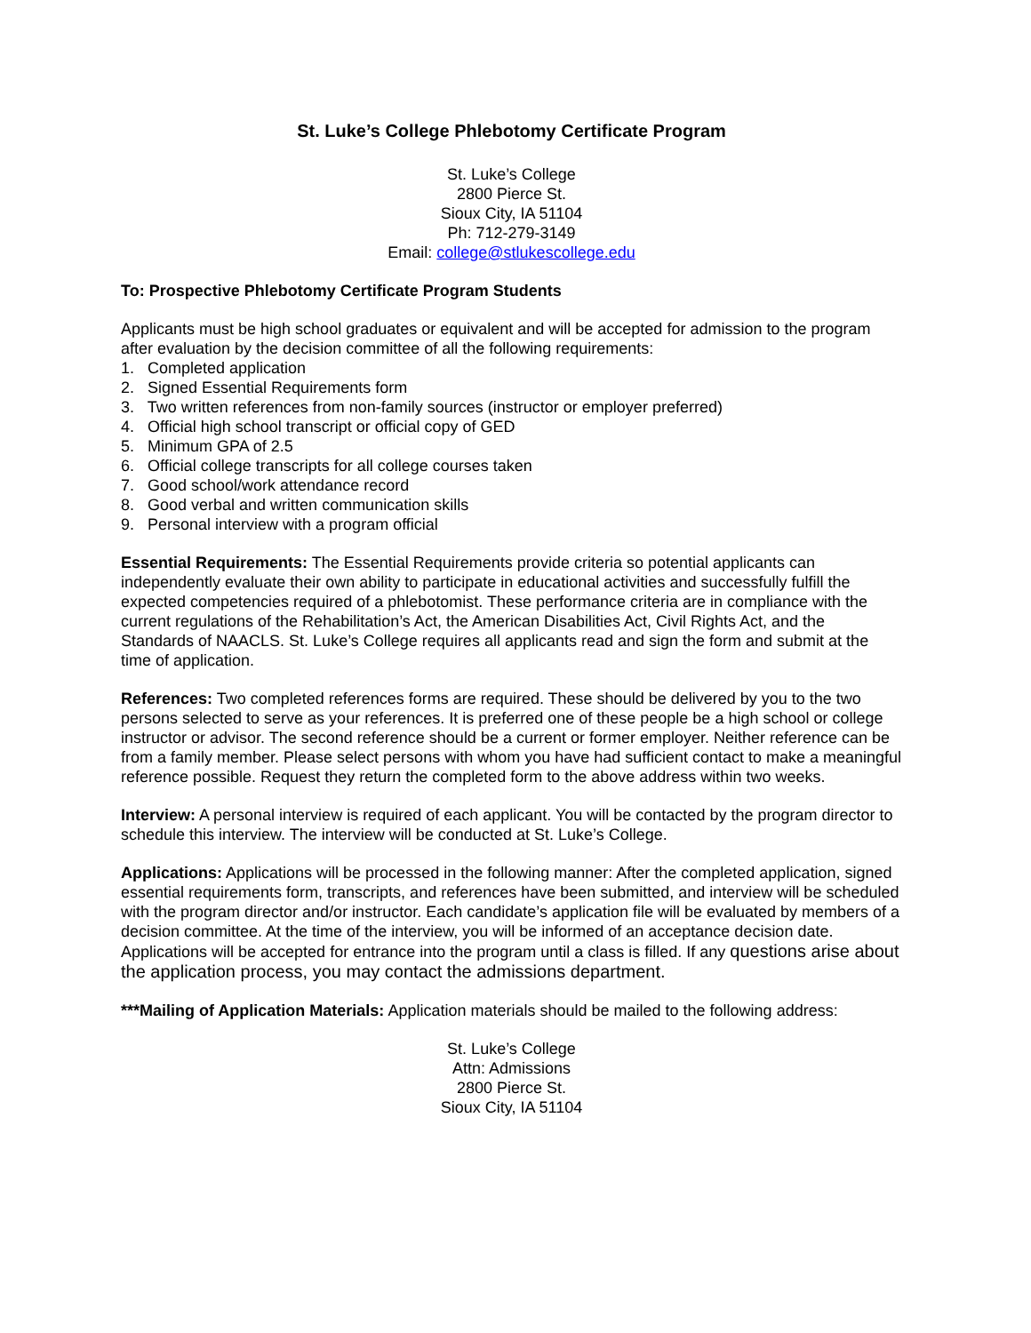St. Luke’s College Phlebotomy Certificate Program
St. Luke’s College
2800 Pierce St.
Sioux City, IA 51104
Ph: 712-279-3149
Email: college@stlukescollege.edu
To: Prospective Phlebotomy Certificate Program Students
Applicants must be high school graduates or equivalent and will be accepted for admission to the program after evaluation by the decision committee of all the following requirements:
1. Completed application
2. Signed Essential Requirements form
3. Two written references from non-family sources (instructor or employer preferred)
4. Official high school transcript or official copy of GED
5. Minimum GPA of 2.5
6. Official college transcripts for all college courses taken
7. Good school/work attendance record
8. Good verbal and written communication skills
9. Personal interview with a program official
Essential Requirements: The Essential Requirements provide criteria so potential applicants can independently evaluate their own ability to participate in educational activities and successfully fulfill the expected competencies required of a phlebotomist. These performance criteria are in compliance with the current regulations of the Rehabilitation’s Act, the American Disabilities Act, Civil Rights Act, and the Standards of NAACLS. St. Luke’s College requires all applicants read and sign the form and submit at the time of application.
References: Two completed references forms are required. These should be delivered by you to the two persons selected to serve as your references. It is preferred one of these people be a high school or college instructor or advisor. The second reference should be a current or former employer. Neither reference can be from a family member. Please select persons with whom you have had sufficient contact to make a meaningful reference possible. Request they return the completed form to the above address within two weeks.
Interview: A personal interview is required of each applicant. You will be contacted by the program director to schedule this interview. The interview will be conducted at St. Luke’s College.
Applications: Applications will be processed in the following manner: After the completed application, signed essential requirements form, transcripts, and references have been submitted, and interview will be scheduled with the program director and/or instructor. Each candidate’s application file will be evaluated by members of a decision committee. At the time of the interview, you will be informed of an acceptance decision date. Applications will be accepted for entrance into the program until a class is filled. If any questions arise about the application process, you may contact the admissions department.
***Mailing of Application Materials: Application materials should be mailed to the following address:
St. Luke’s College
Attn: Admissions
2800 Pierce St.
Sioux City, IA 51104